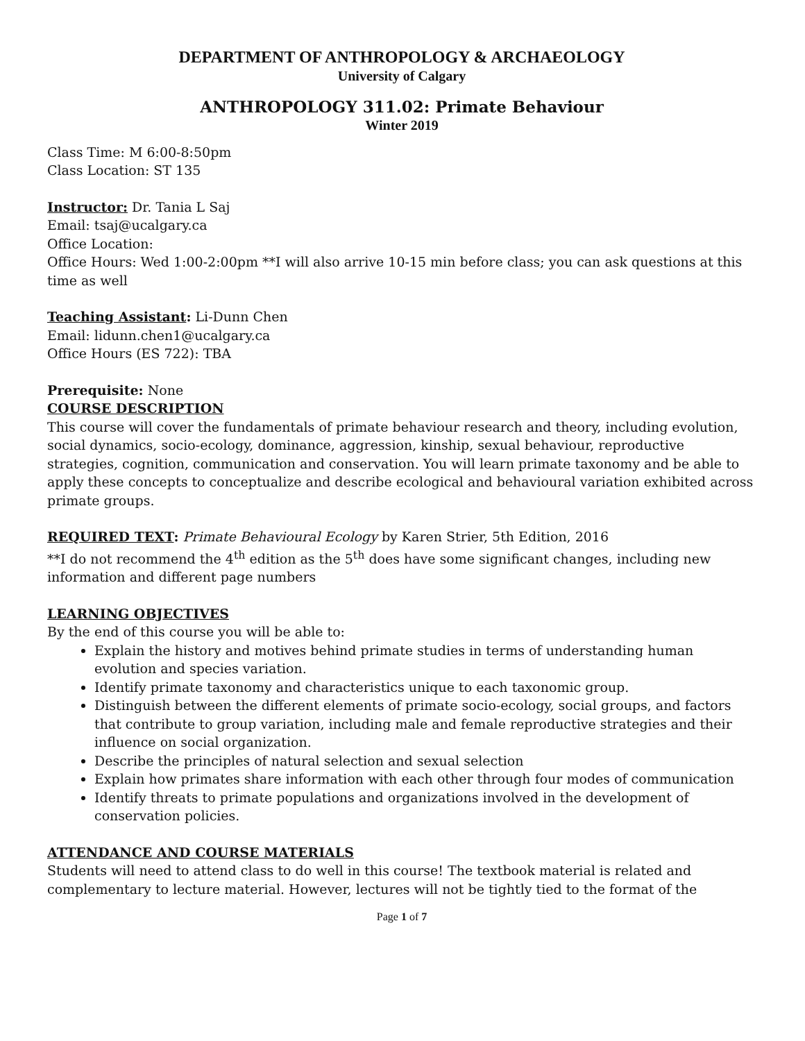DEPARTMENT OF ANTHROPOLOGY & ARCHAEOLOGY
University of Calgary
ANTHROPOLOGY 311.02: Primate Behaviour
Winter 2019
Class Time: M 6:00-8:50pm
Class Location: ST 135
Instructor: Dr. Tania L Saj
Email: tsaj@ucalgary.ca
Office Location:
Office Hours: Wed 1:00-2:00pm **I will also arrive 10-15 min before class; you can ask questions at this time as well
Teaching Assistant: Li-Dunn Chen
Email: lidunn.chen1@ucalgary.ca
Office Hours (ES 722): TBA
Prerequisite: None
COURSE DESCRIPTION
This course will cover the fundamentals of primate behaviour research and theory, including evolution, social dynamics, socio-ecology, dominance, aggression, kinship, sexual behaviour, reproductive strategies, cognition, communication and conservation. You will learn primate taxonomy and be able to apply these concepts to conceptualize and describe ecological and behavioural variation exhibited across primate groups.
REQUIRED TEXT: Primate Behavioural Ecology by Karen Strier, 5th Edition, 2016
**I do not recommend the 4<sup>th</sup> edition as the 5<sup>th</sup> does have some significant changes, including new information and different page numbers
LEARNING OBJECTIVES
By the end of this course you will be able to:
Explain the history and motives behind primate studies in terms of understanding human evolution and species variation.
Identify primate taxonomy and characteristics unique to each taxonomic group.
Distinguish between the different elements of primate socio-ecology, social groups, and factors that contribute to group variation, including male and female reproductive strategies and their influence on social organization.
Describe the principles of natural selection and sexual selection
Explain how primates share information with each other through four modes of communication
Identify threats to primate populations and organizations involved in the development of conservation policies.
ATTENDANCE AND COURSE MATERIALS
Students will need to attend class to do well in this course! The textbook material is related and complementary to lecture material. However, lectures will not be tightly tied to the format of the
Page 1 of 7